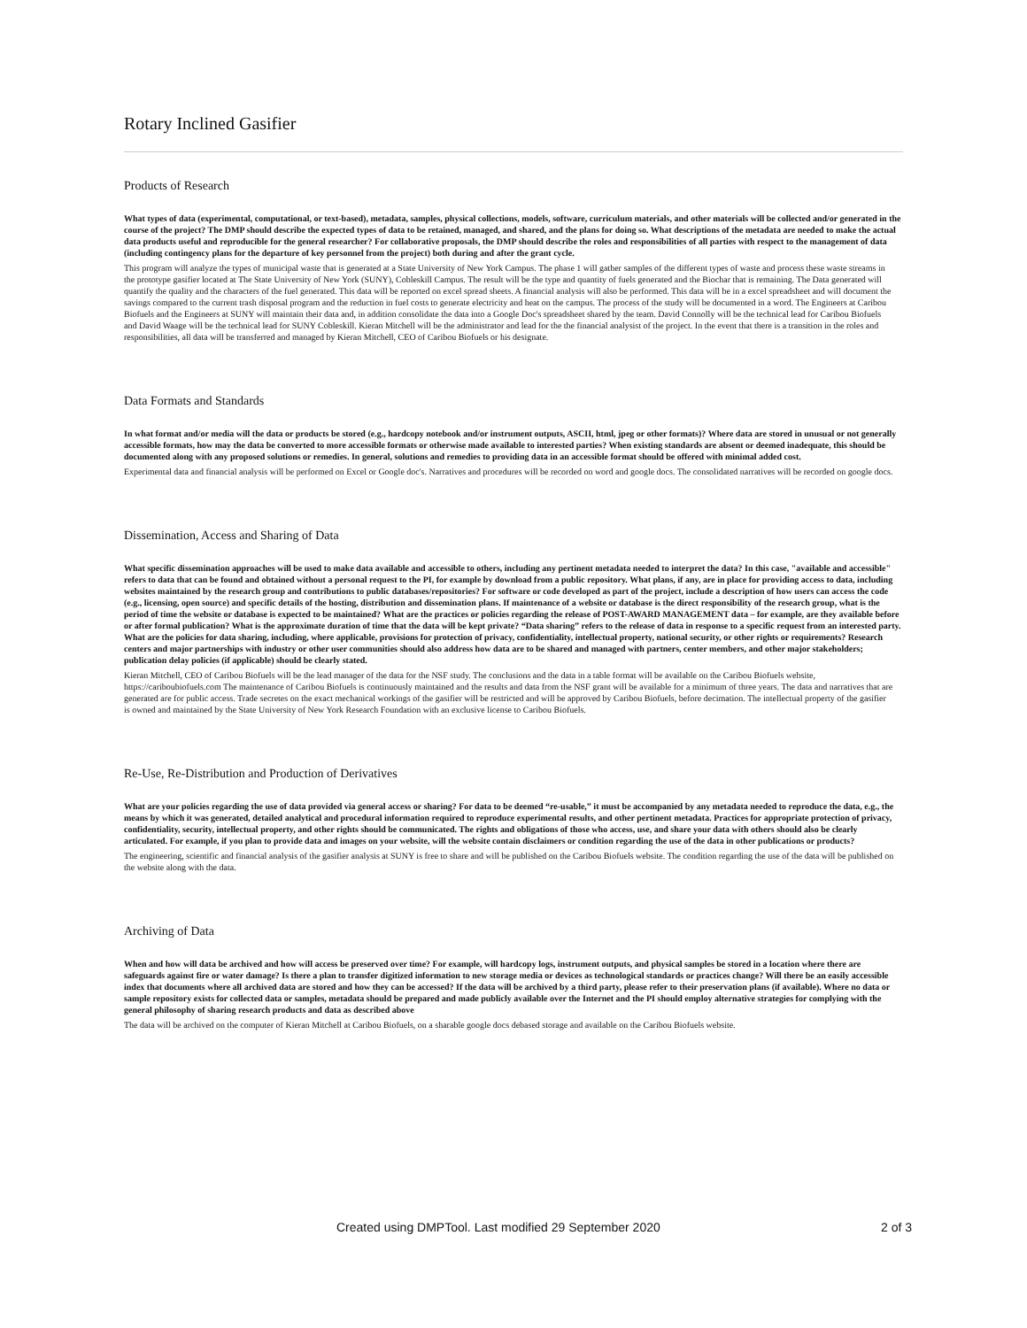Rotary Inclined Gasifier
Products of Research
What types of data (experimental, computational, or text-based), metadata, samples, physical collections, models, software, curriculum materials, and other materials will be collected and/or generated in the course of the project? The DMP should describe the expected types of data to be retained, managed, and shared, and the plans for doing so. What descriptions of the metadata are needed to make the actual data products useful and reproducible for the general researcher? For collaborative proposals, the DMP should describe the roles and responsibilities of all parties with respect to the management of data (including contingency plans for the departure of key personnel from the project) both during and after the grant cycle.
This program will analyze the types of municipal waste that is generated at a State University of New York Campus. The phase 1 will gather samples of the different types of waste and process these waste streams in the prototype gasifier located at The State University of New York (SUNY), Cobleskill Campus. The result will be the type and quantity of fuels generated and the Biochar that is remaining. The Data generated will quantify the quality and the characters of the fuel generated. This data will be reported on excel spread sheets. A financial analysis will also be performed. This data will be in a excel spreadsheet and will document the savings compared to the current trash disposal program and the reduction in fuel costs to generate electricity and heat on the campus. The process of the study will be documented in a word. The Engineers at Caribou Biofuels and the Engineers at SUNY will maintain their data and, in addition consolidate the data into a Google Doc's spreadsheet shared by the team. David Connolly will be the technical lead for Caribou Biofuels and David Waage will be the technical lead for SUNY Cobleskill. Kieran Mitchell will be the administrator and lead for the the financial analysist of the project. In the event that there is a transition in the roles and responsibilities, all data will be transferred and managed by Kieran Mitchell, CEO of Caribou Biofuels or his designate.
Data Formats and Standards
In what format and/or media will the data or products be stored (e.g., hardcopy notebook and/or instrument outputs, ASCII, html, jpeg or other formats)? Where data are stored in unusual or not generally accessible formats, how may the data be converted to more accessible formats or otherwise made available to interested parties? When existing standards are absent or deemed inadequate, this should be documented along with any proposed solutions or remedies. In general, solutions and remedies to providing data in an accessible format should be offered with minimal added cost.
Experimental data and financial analysis will be performed on Excel or Google doc's. Narratives and procedures will be recorded on word and google docs. The consolidated narratives will be recorded on google docs.
Dissemination, Access and Sharing of Data
What specific dissemination approaches will be used to make data available and accessible to others, including any pertinent metadata needed to interpret the data? In this case, "available and accessible" refers to data that can be found and obtained without a personal request to the PI, for example by download from a public repository. What plans, if any, are in place for providing access to data, including websites maintained by the research group and contributions to public databases/repositories? For software or code developed as part of the project, include a description of how users can access the code (e.g., licensing, open source) and specific details of the hosting, distribution and dissemination plans. If maintenance of a website or database is the direct responsibility of the research group, what is the period of time the website or database is expected to be maintained? What are the practices or policies regarding the release of POST-AWARD MANAGEMENT data – for example, are they available before or after formal publication? What is the approximate duration of time that the data will be kept private? “Data sharing” refers to the release of data in response to a specific request from an interested party. What are the policies for data sharing, including, where applicable, provisions for protection of privacy, confidentiality, intellectual property, national security, or other rights or requirements? Research centers and major partnerships with industry or other user communities should also address how data are to be shared and managed with partners, center members, and other major stakeholders; publication delay policies (if applicable) should be clearly stated.
Kieran Mitchell, CEO of Caribou Biofuels will be the lead manager of the data for the NSF study. The conclusions and the data in a table format will be available on the Caribou Biofuels website, https://cariboubiofuels.com The maintenance of Caribou Biofuels is continuously maintained and the results and data from the NSF grant will be available for a minimum of three years. The data and narratives that are generated are for public access. Trade secretes on the exact mechanical workings of the gasifier will be restricted and will be approved by Caribou Biofuels, before decimation. The intellectual property of the gasifier is owned and maintained by the State University of New York Research Foundation with an exclusive license to Caribou Biofuels.
Re-Use, Re-Distribution and Production of Derivatives
What are your policies regarding the use of data provided via general access or sharing? For data to be deemed “re-usable,” it must be accompanied by any metadata needed to reproduce the data, e.g., the means by which it was generated, detailed analytical and procedural information required to reproduce experimental results, and other pertinent metadata. Practices for appropriate protection of privacy, confidentiality, security, intellectual property, and other rights should be communicated. The rights and obligations of those who access, use, and share your data with others should also be clearly articulated. For example, if you plan to provide data and images on your website, will the website contain disclaimers or condition regarding the use of the data in other publications or products?
The engineering, scientific and financial analysis of the gasifier analysis at SUNY is free to share and will be published on the Caribou Biofuels website. The condition regarding the use of the data will be published on the website along with the data.
Archiving of Data
When and how will data be archived and how will access be preserved over time? For example, will hardcopy logs, instrument outputs, and physical samples be stored in a location where there are safeguards against fire or water damage? Is there a plan to transfer digitized information to new storage media or devices as technological standards or practices change? Will there be an easily accessible index that documents where all archived data are stored and how they can be accessed? If the data will be archived by a third party, please refer to their preservation plans (if available). Where no data or sample repository exists for collected data or samples, metadata should be prepared and made publicly available over the Internet and the PI should employ alternative strategies for complying with the general philosophy of sharing research products and data as described above
The data will be archived on the computer of Kieran Mitchell at Caribou Biofuels, on a sharable google docs debased storage and available on the Caribou Biofuels website.
Created using DMPTool. Last modified 29 September 2020 2 of 3